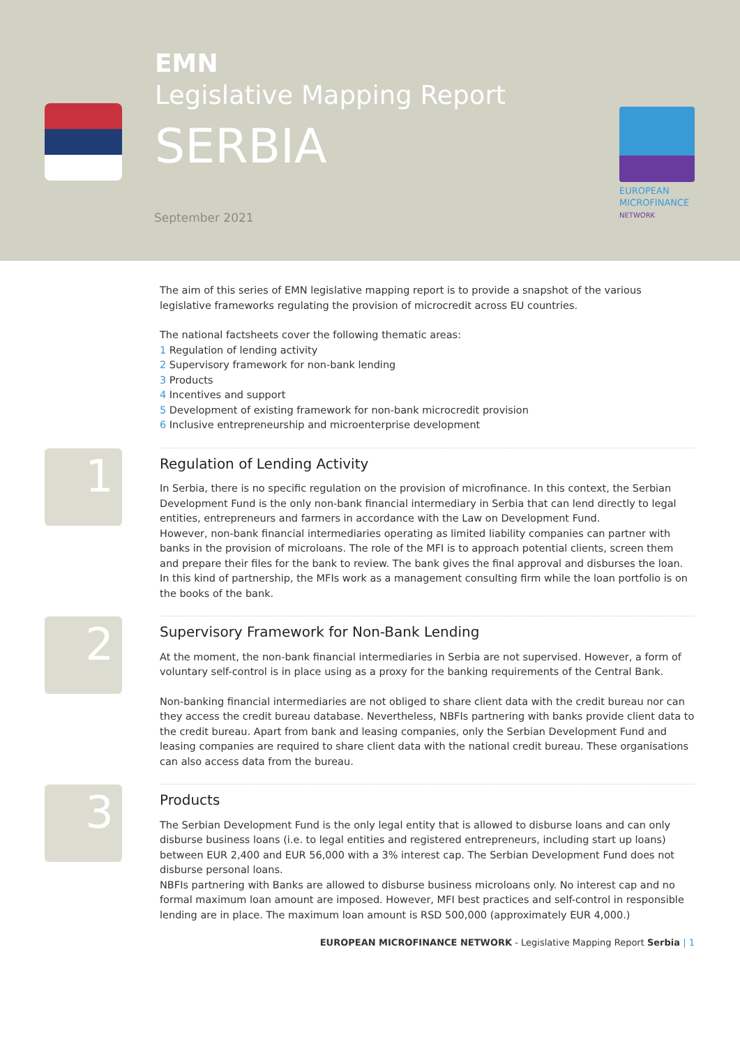EMN
Legislative Mapping Report
SERBIA
September 2021
EUROPEAN
MICROFINANCE
NETWORK
The aim of this series of EMN legislative mapping report is to provide a snapshot of the various legislative frameworks regulating the provision of microcredit across EU countries.
The national factsheets cover the following thematic areas:
1 Regulation of lending activity
2 Supervisory framework for non-bank lending
3 Products
4 Incentives and support
5 Development of existing framework for non-bank microcredit provision
6 Inclusive entrepreneurship and microenterprise development
1
Regulation of Lending Activity
In Serbia, there is no specific regulation on the provision of microfinance. In this context, the Serbian Development Fund is the only non-bank financial intermediary in Serbia that can lend directly to legal entities, entrepreneurs and farmers in accordance with the Law on Development Fund.
However, non-bank financial intermediaries operating as limited liability companies can partner with banks in the provision of microloans. The role of the MFI is to approach potential clients, screen them and prepare their files for the bank to review. The bank gives the final approval and disburses the loan. In this kind of partnership, the MFIs work as a management consulting firm while the loan portfolio is on the books of the bank.
2
Supervisory Framework for Non-Bank Lending
At the moment, the non-bank financial intermediaries in Serbia are not supervised. However, a form of voluntary self-control is in place using as a proxy for the banking requirements of the Central Bank.
Non-banking financial intermediaries are not obliged to share client data with the credit bureau nor can they access the credit bureau database. Nevertheless, NBFIs partnering with banks provide client data to the credit bureau. Apart from bank and leasing companies, only the Serbian Development Fund and leasing companies are required to share client data with the national credit bureau. These organisations can also access data from the bureau.
3
Products
The Serbian Development Fund is the only legal entity that is allowed to disburse loans and can only disburse business loans (i.e. to legal entities and registered entrepreneurs, including start up loans) between EUR 2,400 and EUR 56,000 with a 3% interest cap. The Serbian Development Fund does not disburse personal loans.
NBFIs partnering with Banks are allowed to disburse business microloans only. No interest cap and no formal maximum loan amount are imposed. However, MFI best practices and self-control in responsible lending are in place. The maximum loan amount is RSD 500,000 (approximately EUR 4,000.)
EUROPEAN MICROFINANCE NETWORK - Legislative Mapping Report Serbia | 1